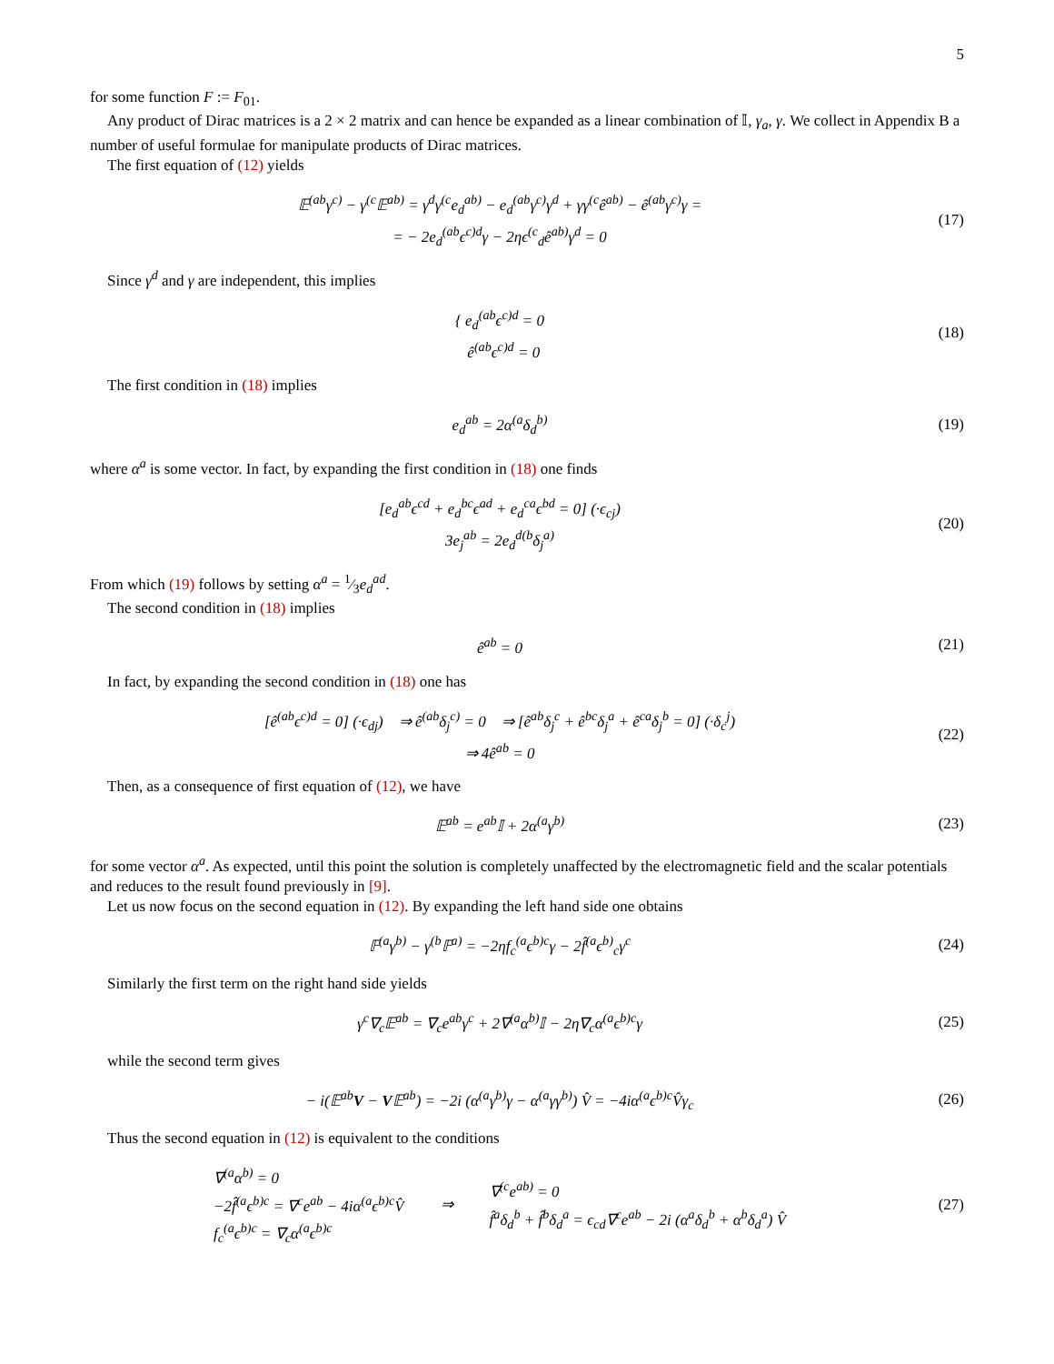5
for some function F := F<sub>01</sub>.
Any product of Dirac matrices is a 2 × 2 matrix and can hence be expanded as a linear combination of 𝕀, γ<sub>a</sub>, γ. We collect in Appendix B a number of useful formulae for manipulate products of Dirac matrices.
The first equation of (12) yields
𝔼<sup>(ab</sup>γ<sup>c)</sup> − γ<sup>(c</sup>𝔼<sup>ab)</sup> = γ<sup>d</sup>γ<sup>(c</sup>e<sub>d</sub><sup>ab)</sup> − e<sub>d</sub><sup>(ab</sup>γ<sup>c)</sup>γ<sup>d</sup> + γγ<sup>(c</sup>ê<sup>ab)</sup> − ê<sup>(ab</sup>γ<sup>c)</sup>γ =
= − 2e<sub>d</sub><sup>(ab</sup>ϵ<sup>c)d</sup>γ − 2ηϵ<sup>(c</sup><sub>d</sub>ê<sup>ab)</sup>γ<sup>d</sup> = 0
(17)
Since γ<sup>d</sup> and γ are independent, this implies
{ e<sub>d</sub><sup>(ab</sup>ϵ<sup>c)d</sup> = 0
ê<sup>(ab</sup>ϵ<sup>c)d</sup> = 0
(18)
The first condition in (18) implies
e<sub>d</sub><sup>ab</sup> = 2α<sup>(a</sup>δ<sub>d</sub><sup>b)</sup>
(19)
where α<sup>a</sup> is some vector. In fact, by expanding the first condition in (18) one finds
[e<sub>d</sub><sup>ab</sup>ϵ<sup>cd</sup> + e<sub>d</sub><sup>bc</sup>ϵ<sup>ad</sup> + e<sub>d</sub><sup>ca</sup>ϵ<sup>bd</sup> = 0] (·ϵ<sub>cj</sub>)
3e<sub>j</sub><sup>ab</sup> = 2e<sub>d</sub><sup>d(b</sup>δ<sub>j</sub><sup>a)</sup>
(20)
From which (19) follows by setting α<sup>a</sup> = 1⁄3e<sub>d</sub><sup>ad</sup>.
The second condition in (18) implies
ê<sup>ab</sup> = 0
(21)
In fact, by expanding the second condition in (18) one has
[ê<sup>(ab</sup>ϵ<sup>c)d</sup> = 0] (·ϵ<sub>dj</sub>) ⇒ ê<sup>(ab</sup>δ<sub>j</sub><sup>c)</sup> = 0 ⇒ [ê<sup>ab</sup>δ<sub>j</sub><sup>c</sup> + ê<sup>bc</sup>δ<sub>j</sub><sup>a</sup> + ê<sup>ca</sup>δ<sub>j</sub><sup>b</sup> = 0] (·δ<sub>c</sub><sup>j</sup>)
⇒ 4ê<sup>ab</sup> = 0
(22)
Then, as a consequence of first equation of (12), we have
𝔼<sup>ab</sup> = e<sup>ab</sup>𝕀 + 2α<sup>(a</sup>γ<sup>b)</sup>
(23)
for some vector α<sup>a</sup>. As expected, until this point the solution is completely unaffected by the electromagnetic field and the scalar potentials and reduces to the result found previously in [9].
Let us now focus on the second equation in (12). By expanding the left hand side one obtains
𝔽<sup>(a</sup>γ<sup>b)</sup> − γ<sup>(b</sup>𝔽<sup>a)</sup> = −2ηf<sub>c</sub><sup>(a</sup>ϵ<sup>b)c</sup>γ − 2f̂<sup>(a</sup>ϵ<sup>b)</sup><sub>c</sub>γ<sup>c</sup>
(24)
Similarly the first term on the right hand side yields
γ<sup>c</sup>∇<sub>c</sub>𝔼<sup>ab</sup> = ∇<sub>c</sub>e<sup>ab</sup>γ<sup>c</sup> + 2∇<sup>(a</sup>α<sup>b)</sup>𝕀 − 2η∇<sub>c</sub>α<sup>(a</sup>ϵ<sup>b)c</sup>γ
(25)
while the second term gives
− i(𝔼<sup>ab</sup>V − V𝔼<sup>ab</sup>) = −2i (α<sup>(a</sup>γ<sup>b)</sup>γ − α<sup>(a</sup>γγ<sup>b)</sup>) V̂ = −4iα<sup>(a</sup>ϵ<sup>b)c</sup>V̂γ<sub>c</sub>
(26)
Thus the second equation in (12) is equivalent to the conditions
∇<sup>(a</sup>α<sup>b)</sup> = 0
−2f̂<sup>(a</sup>ϵ<sup>b)c</sup> = ∇<sup>c</sup>e<sup>ab</sup> − 4iα<sup>(a</sup>ϵ<sup>b)c</sup>V̂
f<sub>c</sub><sup>(a</sup>ϵ<sup>b)c</sup> = ∇<sub>c</sub>α<sup>(a</sup>ϵ<sup>b)c</sup>
⇒
∇<sup>(c</sup>e<sup>ab)</sup> = 0
f̂<sup>a</sup>δ<sub>d</sub><sup>b</sup> + f̂<sup>b</sup>δ<sub>d</sub><sup>a</sup> = ϵ<sub>cd</sub>∇<sup>c</sup>e<sup>ab</sup> − 2i (α<sup>a</sup>δ<sub>d</sub><sup>b</sup> + α<sup>b</sup>δ<sub>d</sub><sup>a</sup>) V̂
(27)